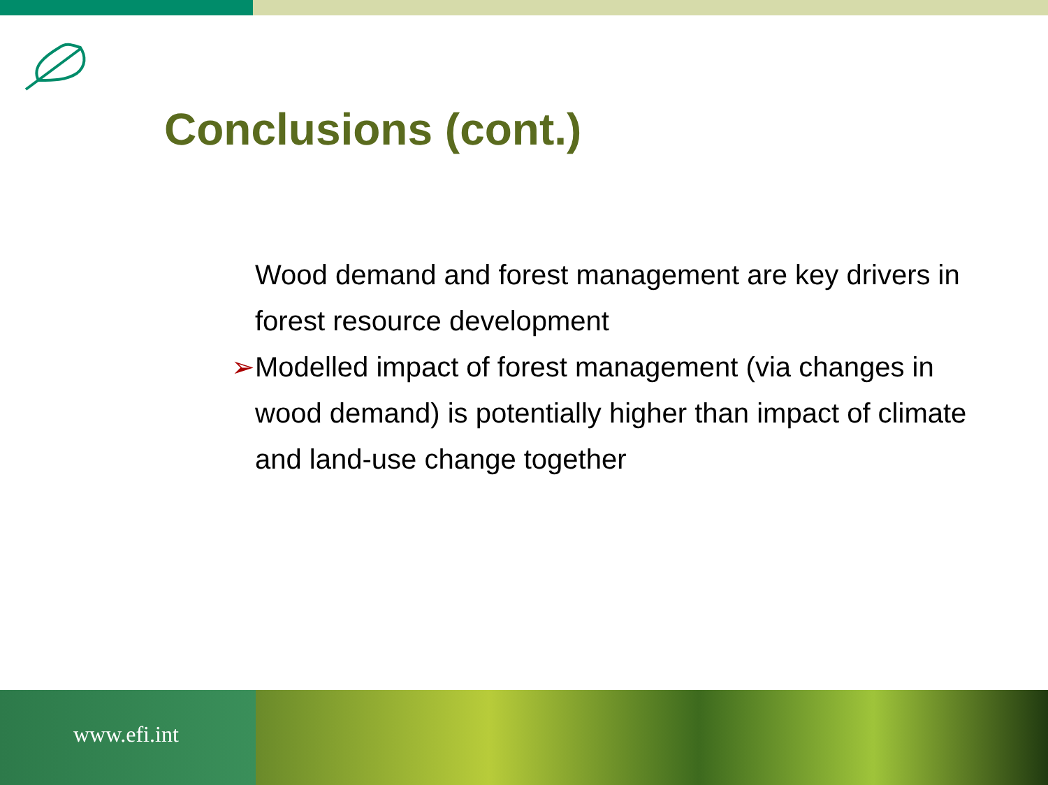Conclusions (cont.)
Wood demand and forest management are key drivers in forest resource development
➢Modelled impact of forest management (via changes in wood demand) is potentially higher than impact of climate and land-use change together
www.efi.int